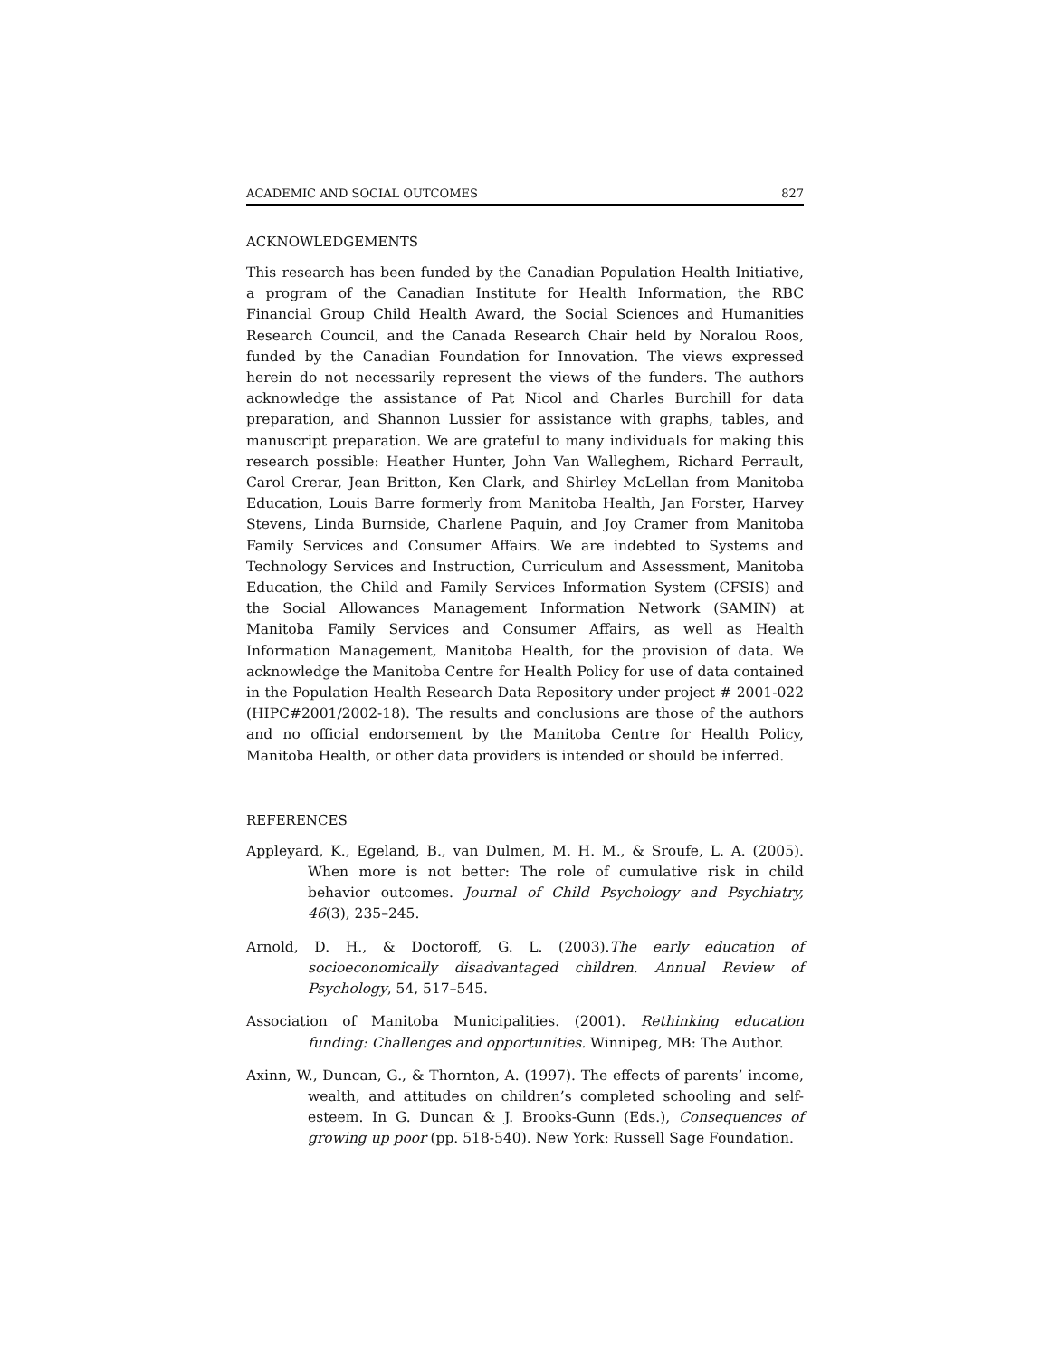ACADEMIC AND SOCIAL OUTCOMES 827
ACKNOWLEDGEMENTS
This research has been funded by the Canadian Population Health Initiative, a program of the Canadian Institute for Health Information, the RBC Financial Group Child Health Award, the Social Sciences and Humanities Research Council, and the Canada Research Chair held by Noralou Roos, funded by the Canadian Foundation for Innovation. The views expressed herein do not necessarily represent the views of the funders. The authors acknowledge the assistance of Pat Nicol and Charles Burchill for data preparation, and Shannon Lussier for assistance with graphs, tables, and manuscript preparation. We are grateful to many individuals for making this research possible: Heather Hunter, John Van Walleghem, Richard Perrault, Carol Crerar, Jean Britton, Ken Clark, and Shirley McLellan from Manitoba Education, Louis Barre formerly from Manitoba Health, Jan Forster, Harvey Stevens, Linda Burnside, Charlene Paquin, and Joy Cramer from Manitoba Family Services and Consumer Affairs. We are indebted to Systems and Technology Services and Instruction, Curriculum and Assessment, Manitoba Education, the Child and Family Services Information System (CFSIS) and the Social Allowances Management Information Network (SAMIN) at Manitoba Family Services and Consumer Affairs, as well as Health Information Management, Manitoba Health, for the provision of data. We acknowledge the Manitoba Centre for Health Policy for use of data contained in the Population Health Research Data Repository under project # 2001-022 (HIPC#2001/2002-18). The results and conclusions are those of the authors and no official endorsement by the Manitoba Centre for Health Policy, Manitoba Health, or other data providers is intended or should be inferred.
REFERENCES
Appleyard, K., Egeland, B., van Dulmen, M. H. M., & Sroufe, L. A. (2005). When more is not better: The role of cumulative risk in child behavior outcomes. Journal of Child Psychology and Psychiatry, 46(3), 235–245.
Arnold, D. H., & Doctoroff, G. L. (2003).The early education of socioeconomically disadvantaged children. Annual Review of Psychology, 54, 517–545.
Association of Manitoba Municipalities. (2001). Rethinking education funding: Challenges and opportunities. Winnipeg, MB: The Author.
Axinn, W., Duncan, G., & Thornton, A. (1997). The effects of parents’ income, wealth, and attitudes on children’s completed schooling and self-esteem. In G. Duncan & J. Brooks-Gunn (Eds.), Consequences of growing up poor (pp. 518-540). New York: Russell Sage Foundation.